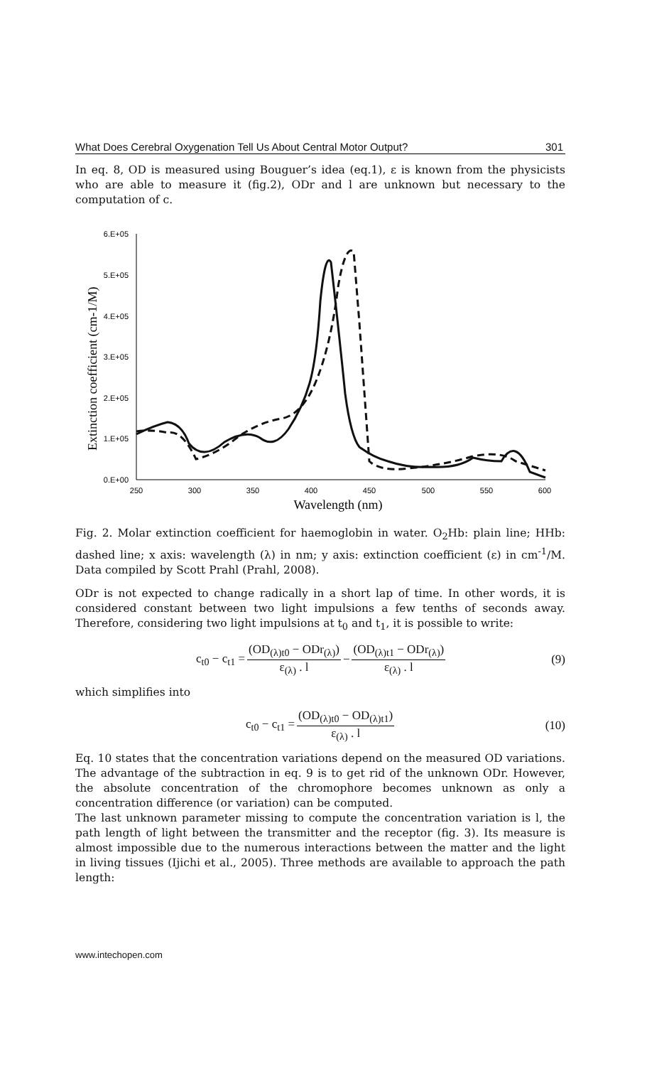What Does Cerebral Oxygenation Tell Us About Central Motor Output? 301
In eq. 8, OD is measured using Bouguer’s idea (eq.1), ε is known from the physicists who are able to measure it (fig.2), ODr and l are unknown but necessary to the computation of c.
Extinction coefficient (cm-1/M)
6.E+05
5.E+05
4.E+05
3.E+05
2.E+05
1.E+05
0.E+00
250
300
350
400
450
500
550
600
Wavelength (nm)
Fig. 2. Molar extinction coefficient for haemoglobin in water. O<sub>2</sub>Hb: plain line; HHb: dashed line; x axis: wavelength (λ) in nm; y axis: extinction coefficient (ε) in cm<sup>-1</sup>/M. Data compiled by Scott Prahl (Prahl, 2008).
ODr is not expected to change radically in a short lap of time. In other words, it is considered constant between two light impulsions a few tenths of seconds away. Therefore, considering two light impulsions at t<sub>0</sub> and t<sub>1</sub>, it is possible to write:
c<sub>t0</sub> − c<sub>t1</sub> = (OD<sub>(λ)t0</sub> − ODr<sub>(λ)</sub>) ε<sub>(λ)</sub> . l − (OD<sub>(λ)t1</sub> − ODr<sub>(λ)</sub>) ε<sub>(λ)</sub> . l (9)
which simplifies into
c<sub>t0</sub> − c<sub>t1</sub> = (OD<sub>(λ)t0</sub> − OD<sub>(λ)t1</sub>) ε<sub>(λ)</sub> . l (10)
Eq. 10 states that the concentration variations depend on the measured OD variations. The advantage of the subtraction in eq. 9 is to get rid of the unknown ODr. However, the absolute concentration of the chromophore becomes unknown as only a concentration difference (or variation) can be computed.
The last unknown parameter missing to compute the concentration variation is l, the path length of light between the transmitter and the receptor (fig. 3). Its measure is almost impossible due to the numerous interactions between the matter and the light in living tissues (Ijichi et al., 2005). Three methods are available to approach the path length:
www.intechopen.com